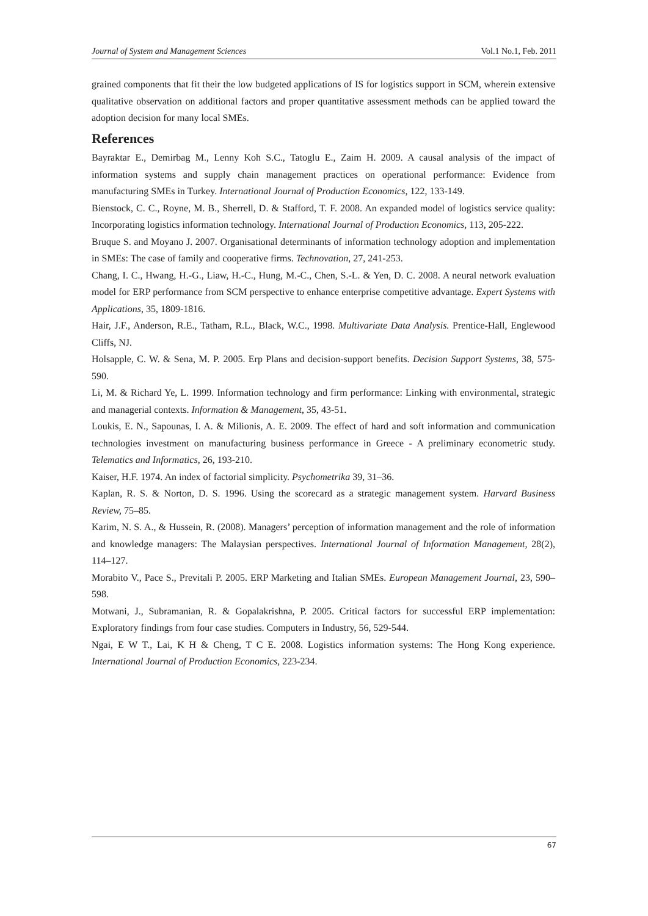Journal of System and Management Sciences Vol.1 No.1, Feb. 2011
grained components that fit their the low budgeted applications of IS for logistics support in SCM, wherein extensive qualitative observation on additional factors and proper quantitative assessment methods can be applied toward the adoption decision for many local SMEs.
References
Bayraktar E., Demirbag M., Lenny Koh S.C., Tatoglu E., Zaim H. 2009. A causal analysis of the impact of information systems and supply chain management practices on operational performance: Evidence from manufacturing SMEs in Turkey. International Journal of Production Economics, 122, 133-149.
Bienstock, C. C., Royne, M. B., Sherrell, D. & Stafford, T. F. 2008. An expanded model of logistics service quality: Incorporating logistics information technology. International Journal of Production Economics, 113, 205-222.
Bruque S. and Moyano J. 2007. Organisational determinants of information technology adoption and implementation in SMEs: The case of family and cooperative firms. Technovation, 27, 241-253.
Chang, I. C., Hwang, H.-G., Liaw, H.-C., Hung, M.-C., Chen, S.-L. & Yen, D. C. 2008. A neural network evaluation model for ERP performance from SCM perspective to enhance enterprise competitive advantage. Expert Systems with Applications, 35, 1809-1816.
Hair, J.F., Anderson, R.E., Tatham, R.L., Black, W.C., 1998. Multivariate Data Analysis. Prentice-Hall, Englewood Cliffs, NJ.
Holsapple, C. W. & Sena, M. P. 2005. Erp Plans and decision-support benefits. Decision Support Systems, 38, 575-590.
Li, M. & Richard Ye, L. 1999. Information technology and firm performance: Linking with environmental, strategic and managerial contexts. Information & Management, 35, 43-51.
Loukis, E. N., Sapounas, I. A. & Milionis, A. E. 2009. The effect of hard and soft information and communication technologies investment on manufacturing business performance in Greece - A preliminary econometric study. Telematics and Informatics, 26, 193-210.
Kaiser, H.F. 1974. An index of factorial simplicity. Psychometrika 39, 31–36.
Kaplan, R. S. & Norton, D. S. 1996. Using the scorecard as a strategic management system. Harvard Business Review, 75–85.
Karim, N. S. A., & Hussein, R. (2008). Managers’ perception of information management and the role of information and knowledge managers: The Malaysian perspectives. International Journal of Information Management, 28(2), 114–127.
Morabito V., Pace S., Previtali P. 2005. ERP Marketing and Italian SMEs. European Management Journal, 23, 590–598.
Motwani, J., Subramanian, R. & Gopalakrishna, P. 2005. Critical factors for successful ERP implementation: Exploratory findings from four case studies. Computers in Industry, 56, 529-544.
Ngai, E W T., Lai, K H & Cheng, T C E. 2008. Logistics information systems: The Hong Kong experience. International Journal of Production Economics, 223-234.
67